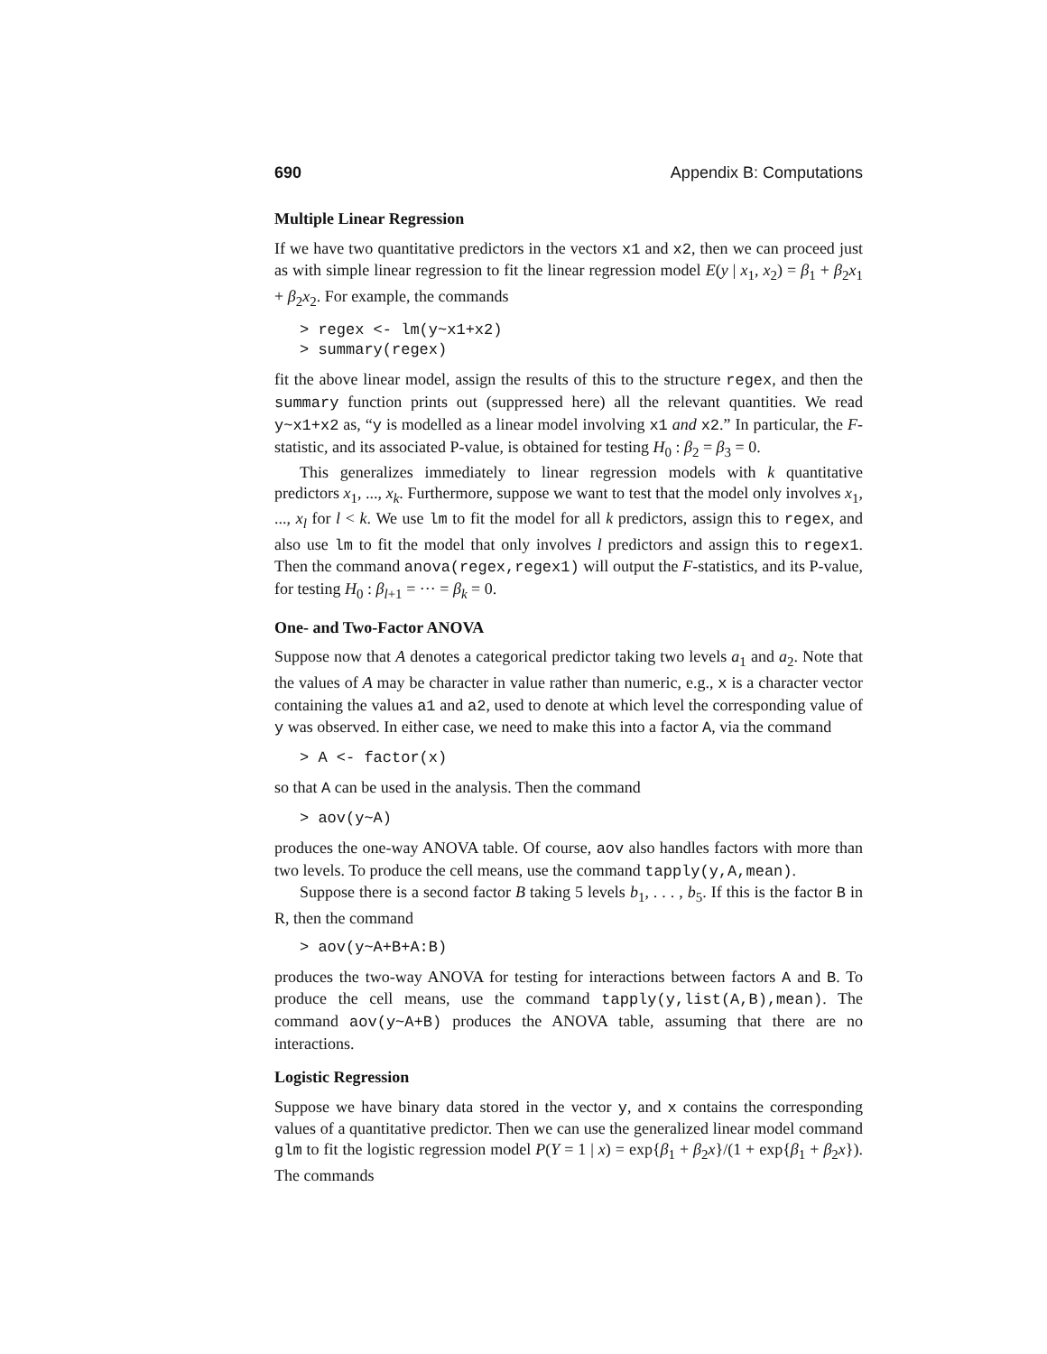690 Appendix B: Computations
Multiple Linear Regression
If we have two quantitative predictors in the vectors x1 and x2, then we can proceed just as with simple linear regression to fit the linear regression model E(y | x<sub>1</sub>, x<sub>2</sub>) = β<sub>1</sub> + β<sub>2</sub>x<sub>1</sub> + β<sub>2</sub>x<sub>2</sub>. For example, the commands
> regex <- lm(y~x1+x2)
> summary(regex)
fit the above linear model, assign the results of this to the structure regex, and then the summary function prints out (suppressed here) all the relevant quantities. We read y~x1+x2 as, “y is modelled as a linear model involving x1 and x2.” In particular, the F-statistic, and its associated P-value, is obtained for testing H<sub>0</sub> : β<sub>2</sub> = β<sub>3</sub> = 0.
This generalizes immediately to linear regression models with k quantitative predictors x<sub>1</sub>, ..., x<sub>k</sub>. Furthermore, suppose we want to test that the model only involves x<sub>1</sub>, ..., x<sub>l</sub> for l < k. We use lm to fit the model for all k predictors, assign this to regex, and also use lm to fit the model that only involves l predictors and assign this to regex1. Then the command anova(regex,regex1) will output the F-statistics, and its P-value, for testing H<sub>0</sub> : β<sub>l+1</sub> = ··· = β<sub>k</sub> = 0.
One- and Two-Factor ANOVA
Suppose now that A denotes a categorical predictor taking two levels a<sub>1</sub> and a<sub>2</sub>. Note that the values of A may be character in value rather than numeric, e.g., x is a character vector containing the values a1 and a2, used to denote at which level the corresponding value of y was observed. In either case, we need to make this into a factor A, via the command
> A <- factor(x)
so that A can be used in the analysis. Then the command
> aov(y~A)
produces the one-way ANOVA table. Of course, aov also handles factors with more than two levels. To produce the cell means, use the command tapply(y,A,mean).
Suppose there is a second factor B taking 5 levels b<sub>1</sub>, . . . , b<sub>5</sub>. If this is the factor B in R, then the command
> aov(y~A+B+A:B)
produces the two-way ANOVA for testing for interactions between factors A and B. To produce the cell means, use the command tapply(y,list(A,B),mean). The command aov(y~A+B) produces the ANOVA table, assuming that there are no interactions.
Logistic Regression
Suppose we have binary data stored in the vector y, and x contains the corresponding values of a quantitative predictor. Then we can use the generalized linear model command glm to fit the logistic regression model P(Y = 1 | x) = exp{β<sub>1</sub> + β<sub>2</sub>x}/(1 + exp{β<sub>1</sub> + β<sub>2</sub>x}). The commands